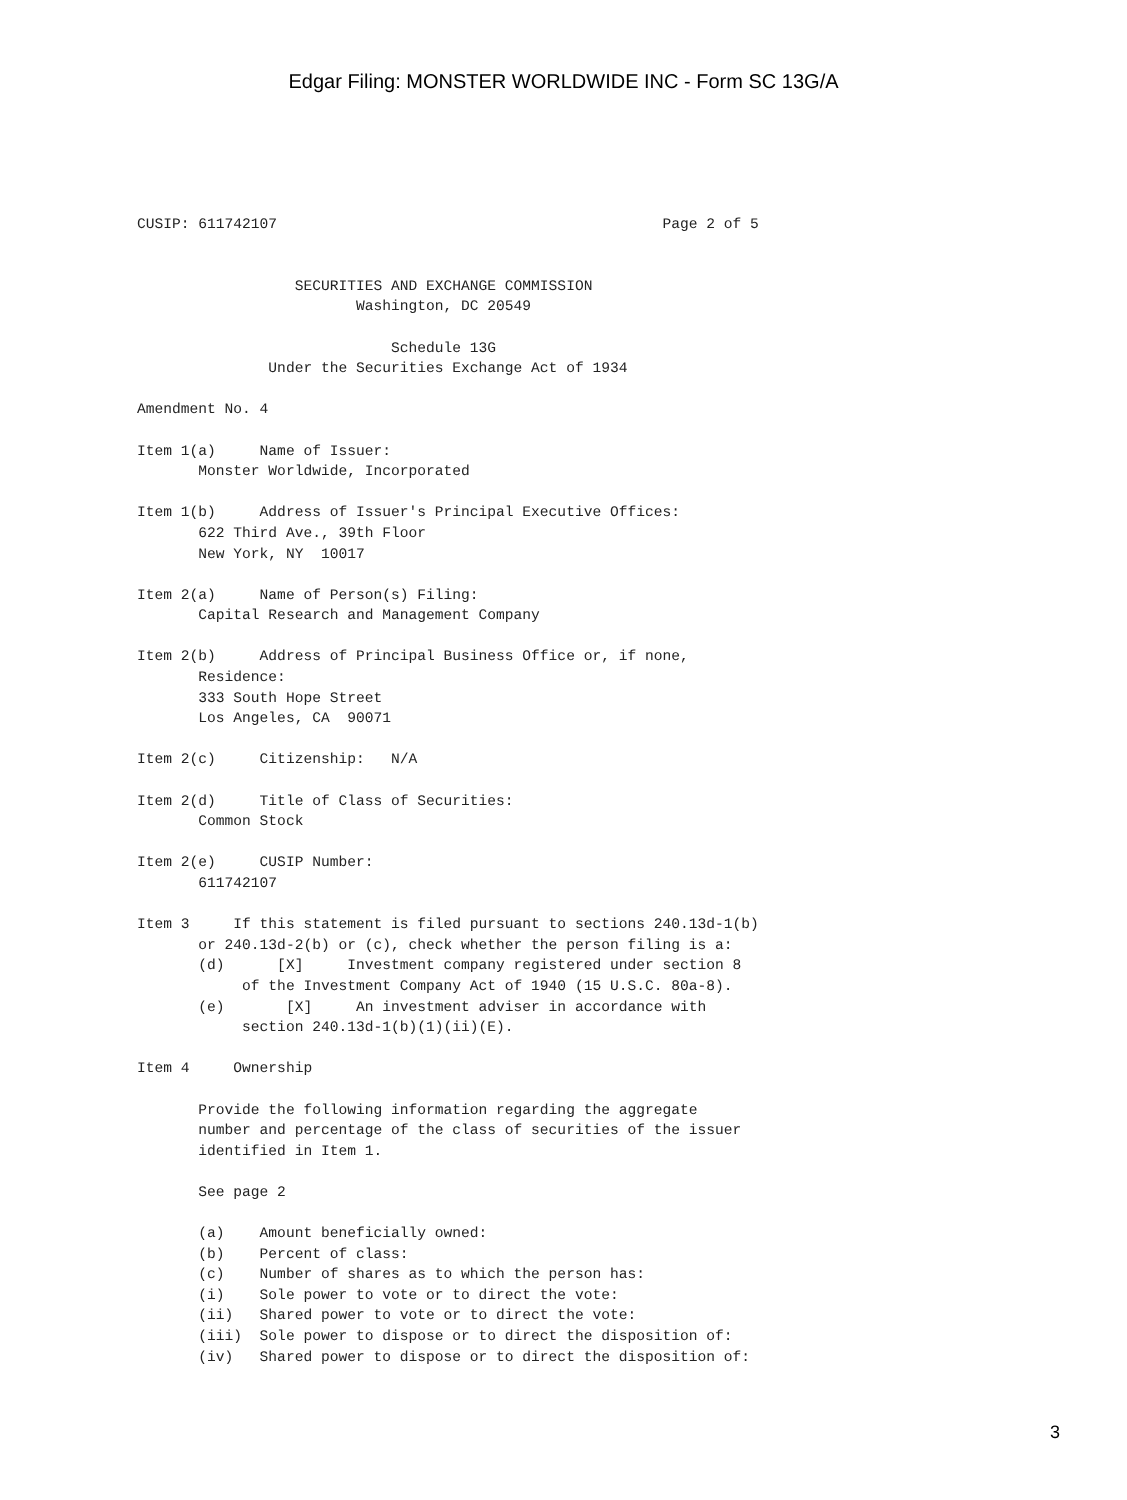Edgar Filing: MONSTER WORLDWIDE INC - Form SC 13G/A
CUSIP: 611742107                                            Page 2 of 5


                  SECURITIES AND EXCHANGE COMMISSION
                         Washington, DC 20549

                             Schedule 13G
               Under the Securities Exchange Act of 1934

Amendment No. 4

Item 1(a)     Name of Issuer:
       Monster Worldwide, Incorporated

Item 1(b)     Address of Issuer's Principal Executive Offices:
       622 Third Ave., 39th Floor
       New York, NY  10017

Item 2(a)     Name of Person(s) Filing:
       Capital Research and Management Company

Item 2(b)     Address of Principal Business Office or, if none,
       Residence:
       333 South Hope Street
       Los Angeles, CA  90071

Item 2(c)     Citizenship:   N/A

Item 2(d)     Title of Class of Securities:
       Common Stock

Item 2(e)     CUSIP Number:
       611742107

Item 3     If this statement is filed pursuant to sections 240.13d-1(b)
       or 240.13d-2(b) or (c), check whether the person filing is a:
       (d)      [X]     Investment company registered under section 8
            of the Investment Company Act of 1940 (15 U.S.C. 80a-8).
       (e)       [X]     An investment adviser in accordance with
            section 240.13d-1(b)(1)(ii)(E).

Item 4     Ownership

       Provide the following information regarding the aggregate
       number and percentage of the class of securities of the issuer
       identified in Item 1.

       See page 2

       (a)    Amount beneficially owned:
       (b)    Percent of class:
       (c)    Number of shares as to which the person has:
       (i)    Sole power to vote or to direct the vote:
       (ii)   Shared power to vote or to direct the vote:
       (iii)  Sole power to dispose or to direct the disposition of:
       (iv)   Shared power to dispose or to direct the disposition of:
3